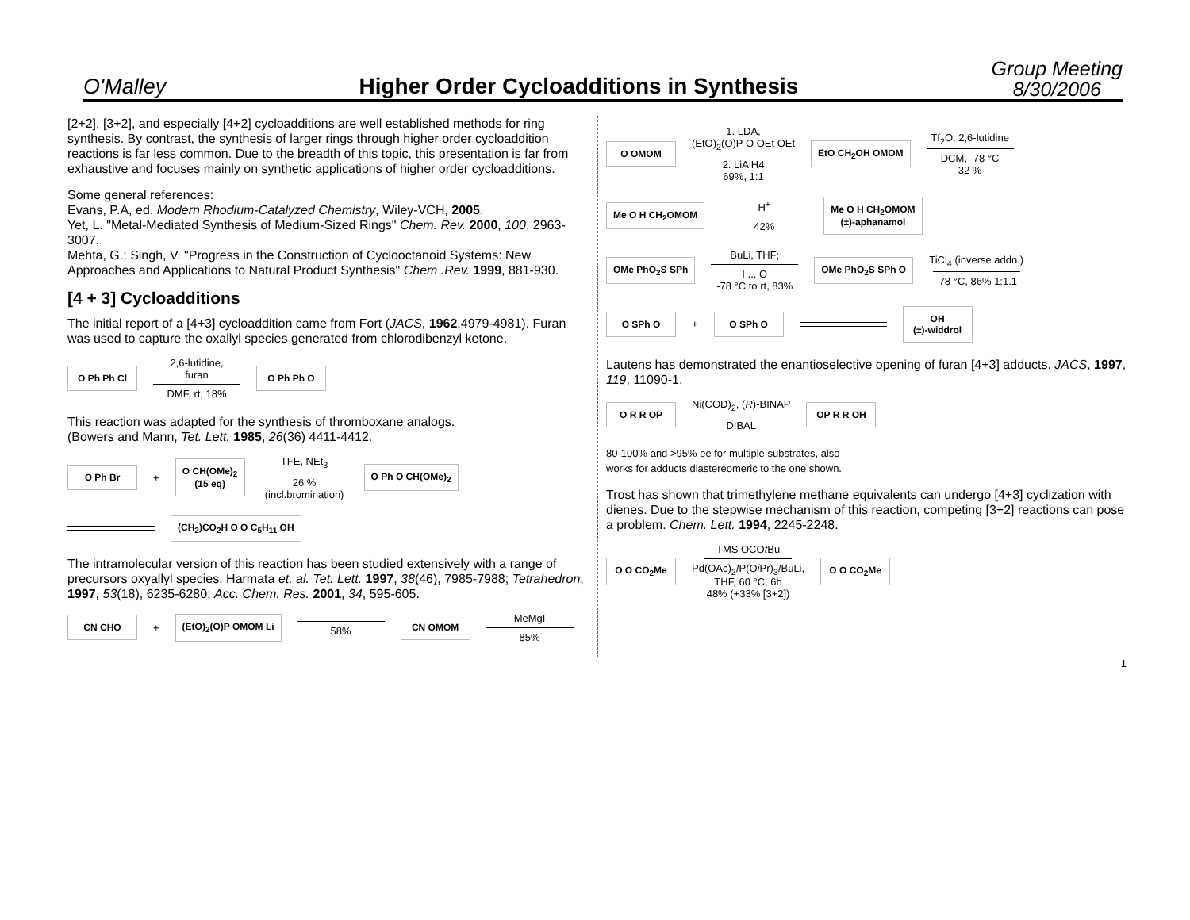O'Malley
Higher Order Cycloadditions in Synthesis
Group Meeting
8/30/2006
[2+2], [3+2], and especially [4+2] cycloadditions are well established methods for ring synthesis. By contrast, the synthesis of larger rings through higher order cycloaddition reactions is far less common. Due to the breadth of this topic, this presentation is far from exhaustive and focuses mainly on synthetic applications of higher order cycloadditions.
Some general references:
Evans, P.A, ed. Modern Rhodium-Catalyzed Chemistry, Wiley-VCH, 2005.
Yet, L. "Metal-Mediated Synthesis of Medium-Sized Rings" Chem. Rev. 2000, 100, 2963-3007.
Mehta, G.; Singh, V. "Progress in the Construction of Cyclooctanoid Systems: New Approaches and Applications to Natural Product Synthesis" Chem .Rev. 1999, 881-930.
[4 + 3] Cycloadditions
The initial report of a [4+3] cycloaddition came from Fort (JACS, 1962,4979-4981). Furan was used to capture the oxallyl species generated from chlorodibenzyl ketone.
O Ph Ph Cl
2,6-lutidine,
furan
DMF, rt, 18%
O Ph Ph O
This reaction was adapted for the synthesis of thromboxane analogs.
(Bowers and Mann, Tet. Lett. 1985, 26(36) 4411-4412.
O Ph Br
+
O CH(OMe)<sub>2</sub>
(15 eq)
TFE, NEt<sub>3</sub>
26 %
(incl.bromination)
O Ph O CH(OMe)<sub>2</sub>
(CH<sub>2</sub>)CO<sub>2</sub>H O O C<sub>5</sub>H<sub>11</sub> OH
The intramolecular version of this reaction has been studied extensively with a range of precursors oxyallyl species. Harmata et. al. Tet. Lett. 1997, 38(46), 7985-7988; Tetrahedron, 1997, 53(18), 6235-6280; Acc. Chem. Res. 2001, 34, 595-605.
CN CHO
+
(EtO)<sub>2</sub>(O)P OMOM Li
58%
CN OMOM
MeMgI
85%
O OMOM
1. LDA,
(EtO)<sub>2</sub>(O)P O OEt OEt
2. LiAlH4
69%, 1:1
EtO CH<sub>2</sub>OH OMOM
Tf<sub>2</sub>O, 2,6-lutidine
DCM, -78 °C
32 %
Me O H CH<sub>2</sub>OMOM
H<sup>+</sup>
42%
Me O H CH<sub>2</sub>OMOM
(±)-aphanamol
OMe PhO<sub>2</sub>S SPh
BuLi, THF;
I ... O
-78 °C to rt, 83%
OMe PhO<sub>2</sub>S SPh O
TiCl<sub>4</sub> (inverse addn.)
-78 °C, 86% 1:1.1
O SPh O
+
O SPh O
OH
(±)-widdrol
Lautens has demonstrated the enantioselective opening of furan [4+3] adducts. JACS, 1997, 119, 11090-1.
O R R OP
Ni(COD)<sub>2</sub>, (R)-BINAP
DIBAL
OP R R OH
80-100% and >95% ee for multiple substrates, also
works for adducts diastereomeric to the one shown.
Trost has shown that trimethylene methane equivalents can undergo [4+3] cyclization with dienes. Due to the stepwise mechanism of this reaction, competing [3+2] reactions can pose a problem. Chem. Lett. 1994, 2245-2248.
O O CO<sub>2</sub>Me
TMS OCOt Bu
Pd(OAc)<sub>2</sub>/P(Oi Pr)<sub>3</sub>/BuLi,
THF, 60 °C, 6h
48% (+33% [3+2])
O O CO<sub>2</sub>Me
1